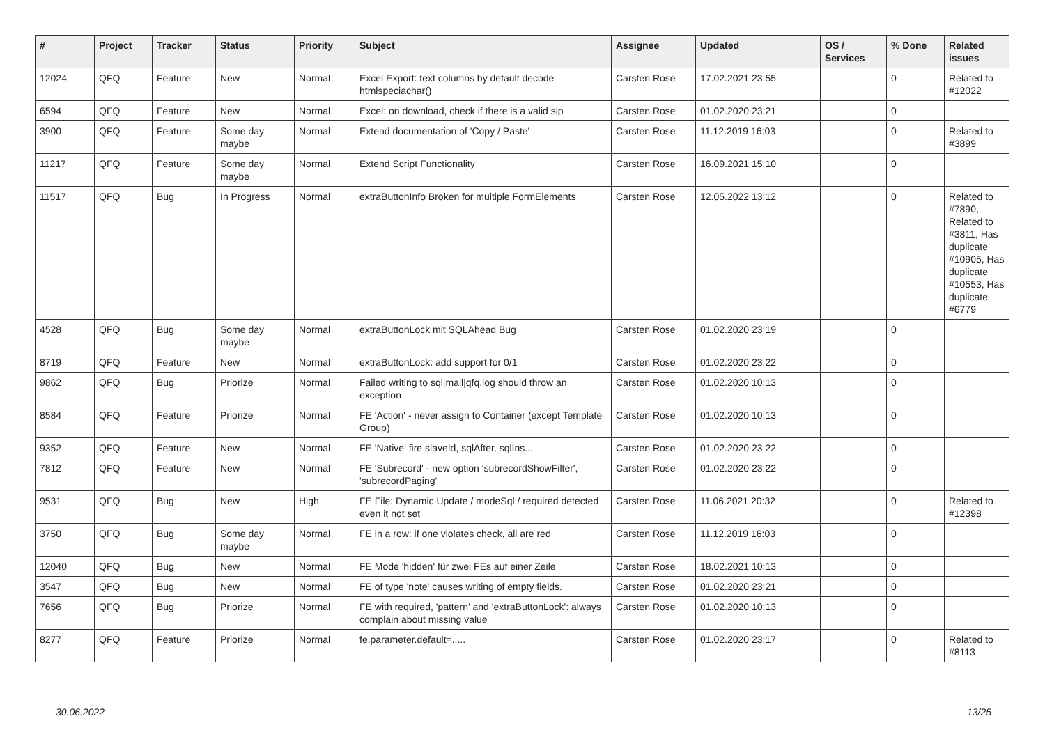| # | Project | Tracker | Status | Priority | Subject | Assignee | Updated | OS / Services | % Done | Related issues |
| --- | --- | --- | --- | --- | --- | --- | --- | --- | --- | --- |
| 12024 | QFQ | Feature | New | Normal | Excel Export: text columns by default decode htmlspeciachar() | Carsten Rose | 17.02.2021 23:55 | | 0 | Related to #12022 |
| 6594 | QFQ | Feature | New | Normal | Excel: on download, check if there is a valid sip | Carsten Rose | 01.02.2020 23:21 | | 0 | |
| 3900 | QFQ | Feature | Some day maybe | Normal | Extend documentation of 'Copy / Paste' | Carsten Rose | 11.12.2019 16:03 | | 0 | Related to #3899 |
| 11217 | QFQ | Feature | Some day maybe | Normal | Extend Script Functionality | Carsten Rose | 16.09.2021 15:10 | | 0 | |
| 11517 | QFQ | Bug | In Progress | Normal | extraButtonInfo Broken for multiple FormElements | Carsten Rose | 12.05.2022 13:12 | | 0 | Related to #7890, Related to #3811, Has duplicate #10905, Has duplicate #10553, Has duplicate #6779 |
| 4528 | QFQ | Bug | Some day maybe | Normal | extraButtonLock mit SQLAhead Bug | Carsten Rose | 01.02.2020 23:19 | | 0 | |
| 8719 | QFQ | Feature | New | Normal | extraButtonLock: add support for 0/1 | Carsten Rose | 01.02.2020 23:22 | | 0 | |
| 9862 | QFQ | Bug | Priorize | Normal | Failed writing to sql/mail/qfq.log should throw an exception | Carsten Rose | 01.02.2020 10:13 | | 0 | |
| 8584 | QFQ | Feature | Priorize | Normal | FE 'Action' - never assign to Container (except Template Group) | Carsten Rose | 01.02.2020 10:13 | | 0 | |
| 9352 | QFQ | Feature | New | Normal | FE 'Native' fire slaveId, sqlAfter, sqlIns... | Carsten Rose | 01.02.2020 23:22 | | 0 | |
| 7812 | QFQ | Feature | New | Normal | FE 'Subrecord' - new option 'subrecordShowFilter', 'subrecordPaging' | Carsten Rose | 01.02.2020 23:22 | | 0 | |
| 9531 | QFQ | Bug | New | High | FE File: Dynamic Update / modeSql / required detected even it not set | Carsten Rose | 11.06.2021 20:32 | | 0 | Related to #12398 |
| 3750 | QFQ | Bug | Some day maybe | Normal | FE in a row: if one violates check, all are red | Carsten Rose | 11.12.2019 16:03 | | 0 | |
| 12040 | QFQ | Bug | New | Normal | FE Mode 'hidden' für zwei FEs auf einer Zeile | Carsten Rose | 18.02.2021 10:13 | | 0 | |
| 3547 | QFQ | Bug | New | Normal | FE of type 'note' causes writing of empty fields. | Carsten Rose | 01.02.2020 23:21 | | 0 | |
| 7656 | QFQ | Bug | Priorize | Normal | FE with required, 'pattern' and 'extraButtonLock': always complain about missing value | Carsten Rose | 01.02.2020 10:13 | | 0 | |
| 8277 | QFQ | Feature | Priorize | Normal | fe.parameter.default=..... | Carsten Rose | 01.02.2020 23:17 | | 0 | Related to #8113 |
30.06.2022 13/25